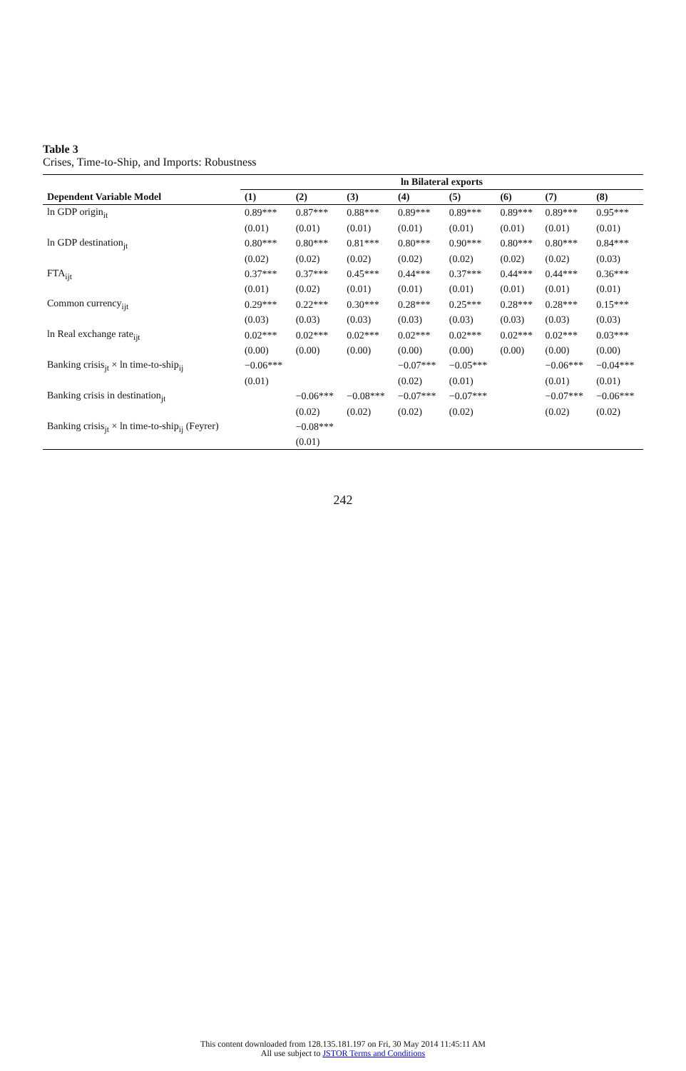Table 3
Crises, Time-to-Ship, and Imports: Robustness
| | ln Bilateral exports | | | | | | | |
| --- | --- | --- | --- | --- | --- | --- | --- | --- |
| Dependent Variable Model | (1) | (2) | (3) | (4) | (5) | (6) | (7) | (8) |
| ln GDP origin<sub>it</sub> | 0.89*** | 0.87*** | 0.88*** | 0.89*** | 0.89*** | 0.89*** | 0.89*** | 0.95*** |
| | (0.01) | (0.01) | (0.01) | (0.01) | (0.01) | (0.01) | (0.01) | (0.01) |
| ln GDP destination<sub>jt</sub> | 0.80*** | 0.80*** | 0.81*** | 0.80*** | 0.90*** | 0.80*** | 0.80*** | 0.84*** |
| | (0.02) | (0.02) | (0.02) | (0.02) | (0.02) | (0.02) | (0.02) | (0.03) |
| FTA<sub>ijt</sub> | 0.37*** | 0.37*** | 0.45*** | 0.44*** | 0.37*** | 0.44*** | 0.44*** | 0.36*** |
| | (0.01) | (0.02) | (0.01) | (0.01) | (0.01) | (0.01) | (0.01) | (0.01) |
| Common currency<sub>ijt</sub> | 0.29*** | 0.22*** | 0.30*** | 0.28*** | 0.25*** | 0.28*** | 0.28*** | 0.15*** |
| | (0.03) | (0.03) | (0.03) | (0.03) | (0.03) | (0.03) | (0.03) | (0.03) |
| ln Real exchange rate<sub>ijt</sub> | 0.02*** | 0.02*** | 0.02*** | 0.02*** | 0.02*** | 0.02*** | 0.02*** | 0.03*** |
| | (0.00) | (0.00) | (0.00) | (0.00) | (0.00) | (0.00) | (0.00) | (0.00) |
| Banking crisis<sub>jt</sub> × ln time-to-ship<sub>ij</sub> | −0.06*** | | | −0.07*** | −0.05*** | | −0.06*** | −0.04*** |
| | (0.01) | | | (0.02) | (0.01) | | (0.01) | (0.01) |
| Banking crisis in destination<sub>jt</sub> | | −0.06*** | −0.08*** | −0.07*** | −0.07*** | | −0.07*** | −0.06*** |
| | | (0.02) | (0.02) | (0.02) | (0.02) | | (0.02) | (0.02) |
| Banking crisis<sub>jt</sub> × ln time-to-ship<sub>ij</sub> (Feyrer) | | −0.08*** | | | | | | |
| | | (0.01) | | | | | | |
242
This content downloaded from 128.135.181.197 on Fri, 30 May 2014 11:45:11 AM
All use subject to JSTOR Terms and Conditions